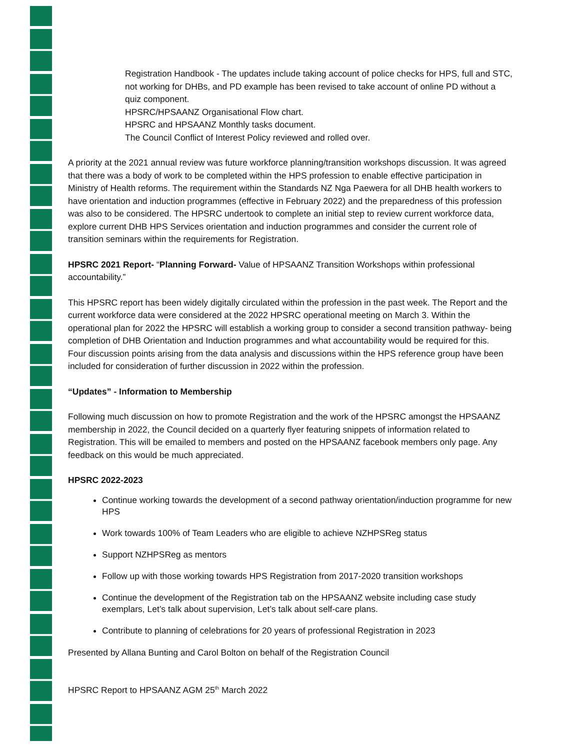Registration Handbook - The updates include taking account of police checks for HPS, full and STC, not working for DHBs, and PD example has been revised to take account of online PD without a quiz component.
HPSRC/HPSAANZ Organisational Flow chart.
HPSRC and HPSAANZ Monthly tasks document.
The Council Conflict of Interest Policy reviewed and rolled over.
A priority at the 2021 annual review was future workforce planning/transition workshops discussion. It was agreed that there was a body of work to be completed within the HPS profession to enable effective participation in Ministry of Health reforms. The requirement within the Standards NZ Nga Paewera for all DHB health workers to have orientation and induction programmes (effective in February 2022) and the preparedness of this profession was also to be considered. The HPSRC undertook to complete an initial step to review current workforce data, explore current DHB HPS Services orientation and induction programmes and consider the current role of transition seminars within the requirements for Registration.
HPSRC 2021 Report- “Planning Forward- Value of HPSAANZ Transition Workshops within professional accountability.”
This HPSRC report has been widely digitally circulated within the profession in the past week. The Report and the current workforce data were considered at the 2022 HPSRC operational meeting on March 3. Within the operational plan for 2022 the HPSRC will establish a working group to consider a second transition pathway- being completion of DHB Orientation and Induction programmes and what accountability would be required for this.
Four discussion points arising from the data analysis and discussions within the HPS reference group have been included for consideration of further discussion in 2022 within the profession.
“Updates” - Information to Membership
Following much discussion on how to promote Registration and the work of the HPSRC amongst the HPSAANZ membership in 2022, the Council decided on a quarterly flyer featuring snippets of information related to Registration. This will be emailed to members and posted on the HPSAANZ facebook members only page. Any feedback on this would be much appreciated.
HPSRC 2022-2023
Continue working towards the development of a second pathway orientation/induction programme for new HPS
Work towards 100% of Team Leaders who are eligible to achieve NZHPSReg status
Support NZHPSReg as mentors
Follow up with those working towards HPS Registration from 2017-2020 transition workshops
Continue the development of the Registration tab on the HPSAANZ website including case study exemplars, Let’s talk about supervision, Let’s talk about self-care plans.
Contribute to planning of celebrations for 20 years of professional Registration in 2023
Presented by Allana Bunting and Carol Bolton on behalf of the Registration Council
HPSRC Report to HPSAANZ AGM 25<sup>th</sup> March 2022